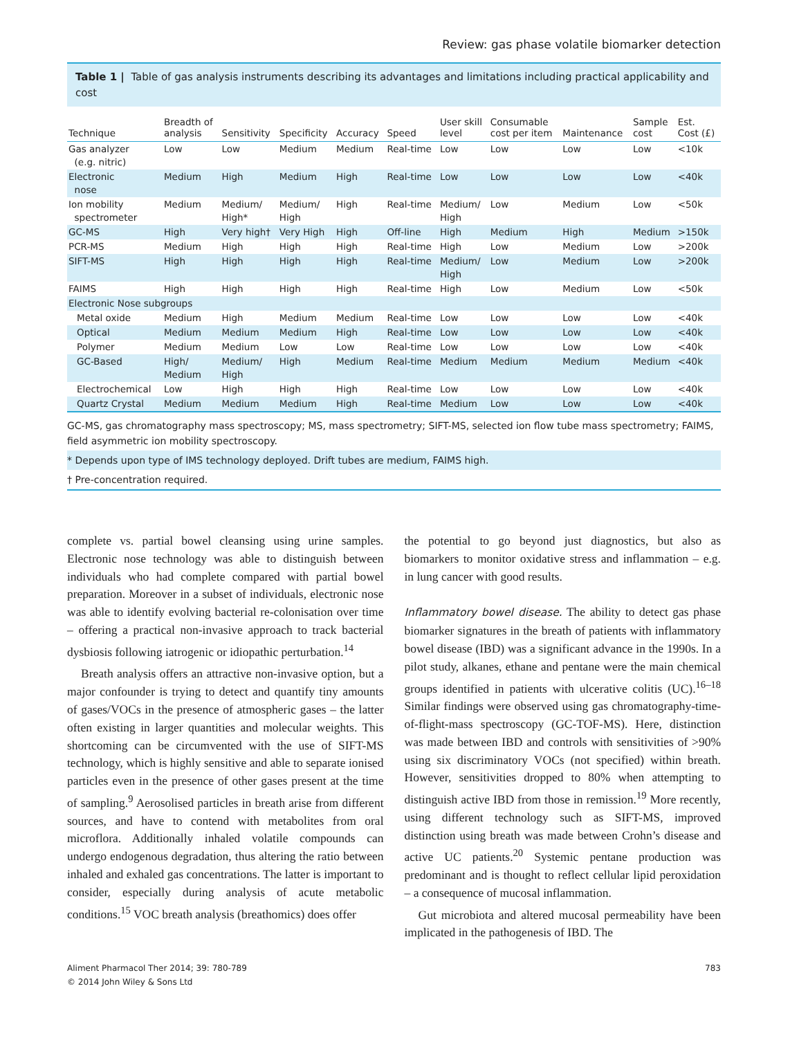Review: gas phase volatile biomarker detection
Table 1 | Table of gas analysis instruments describing its advantages and limitations including practical applicability and cost
| Technique | Breadth of analysis | Sensitivity | Specificity | Accuracy | Speed | User skill level | Consumable cost per item | Maintenance | Sample cost | Est. Cost (£) |
| --- | --- | --- | --- | --- | --- | --- | --- | --- | --- | --- |
| Gas analyzer (e.g. nitric) | Low | Low | Medium | Medium | Real-time | Low | Low | Low | Low | <10k |
| Electronic nose | Medium | High | Medium | High | Real-time | Low | Low | Low | Low | <40k |
| Ion mobility spectrometer | Medium | Medium/ High* | Medium/ High | High | Real-time | Medium/ High | Low | Medium | Low | <50k |
| GC-MS | High | Very high† | Very High | High | Off-line | High | Medium | High | Medium | >150k |
| PCR-MS | Medium | High | High | High | Real-time | High | Low | Medium | Low | >200k |
| SIFT-MS | High | High | High | High | Real-time | Medium/ High | Low | Medium | Low | >200k |
| FAIMS | High | High | High | High | Real-time | High | Low | Medium | Low | <50k |
| Electronic Nose subgroups | | | | | | | | | | |
| Metal oxide | Medium | High | Medium | Medium | Real-time | Low | Low | Low | Low | <40k |
| Optical | Medium | Medium | Medium | High | Real-time | Low | Low | Low | Low | <40k |
| Polymer | Medium | Medium | Low | Low | Real-time | Low | Low | Low | Low | <40k |
| GC-Based | High/ Medium | Medium/ High | High | Medium | Real-time | Medium | Medium | Medium | Medium | <40k |
| Electrochemical | Low | High | High | High | Real-time | Low | Low | Low | Low | <40k |
| Quartz Crystal | Medium | Medium | Medium | High | Real-time | Medium | Low | Low | Low | <40k |
GC-MS, gas chromatography mass spectroscopy; MS, mass spectrometry; SIFT-MS, selected ion flow tube mass spectrometry; FAIMS, field asymmetric ion mobility spectroscopy.
* Depends upon type of IMS technology deployed. Drift tubes are medium, FAIMS high.
† Pre-concentration required.
complete vs. partial bowel cleansing using urine samples. Electronic nose technology was able to distinguish between individuals who had complete compared with partial bowel preparation. Moreover in a subset of individuals, electronic nose was able to identify evolving bacterial re-colonisation over time – offering a practical non-invasive approach to track bacterial dysbiosis following iatrogenic or idiopathic perturbation.<sup>14</sup>
Breath analysis offers an attractive non-invasive option, but a major confounder is trying to detect and quantify tiny amounts of gases/VOCs in the presence of atmospheric gases – the latter often existing in larger quantities and molecular weights. This shortcoming can be circumvented with the use of SIFT-MS technology, which is highly sensitive and able to separate ionised particles even in the presence of other gases present at the time of sampling.<sup>9</sup> Aerosolised particles in breath arise from different sources, and have to contend with metabolites from oral microflora. Additionally inhaled volatile compounds can undergo endogenous degradation, thus altering the ratio between inhaled and exhaled gas concentrations. The latter is important to consider, especially during analysis of acute metabolic conditions.<sup>15</sup> VOC breath analysis (breathomics) does offer
the potential to go beyond just diagnostics, but also as biomarkers to monitor oxidative stress and inflammation – e.g. in lung cancer with good results.
Inflammatory bowel disease. The ability to detect gas phase biomarker signatures in the breath of patients with inflammatory bowel disease (IBD) was a significant advance in the 1990s. In a pilot study, alkanes, ethane and pentane were the main chemical groups identified in patients with ulcerative colitis (UC).<sup>16–18</sup> Similar findings were observed using gas chromatography-time-of-flight-mass spectroscopy (GC-TOF-MS). Here, distinction was made between IBD and controls with sensitivities of >90% using six discriminatory VOCs (not specified) within breath. However, sensitivities dropped to 80% when attempting to distinguish active IBD from those in remission.<sup>19</sup> More recently, using different technology such as SIFT-MS, improved distinction using breath was made between Crohn’s disease and active UC patients.<sup>20</sup> Systemic pentane production was predominant and is thought to reflect cellular lipid peroxidation – a consequence of mucosal inflammation.
Gut microbiota and altered mucosal permeability have been implicated in the pathogenesis of IBD. The
Aliment Pharmacol Ther 2014; 39: 780-789
© 2014 John Wiley & Sons Ltd
783